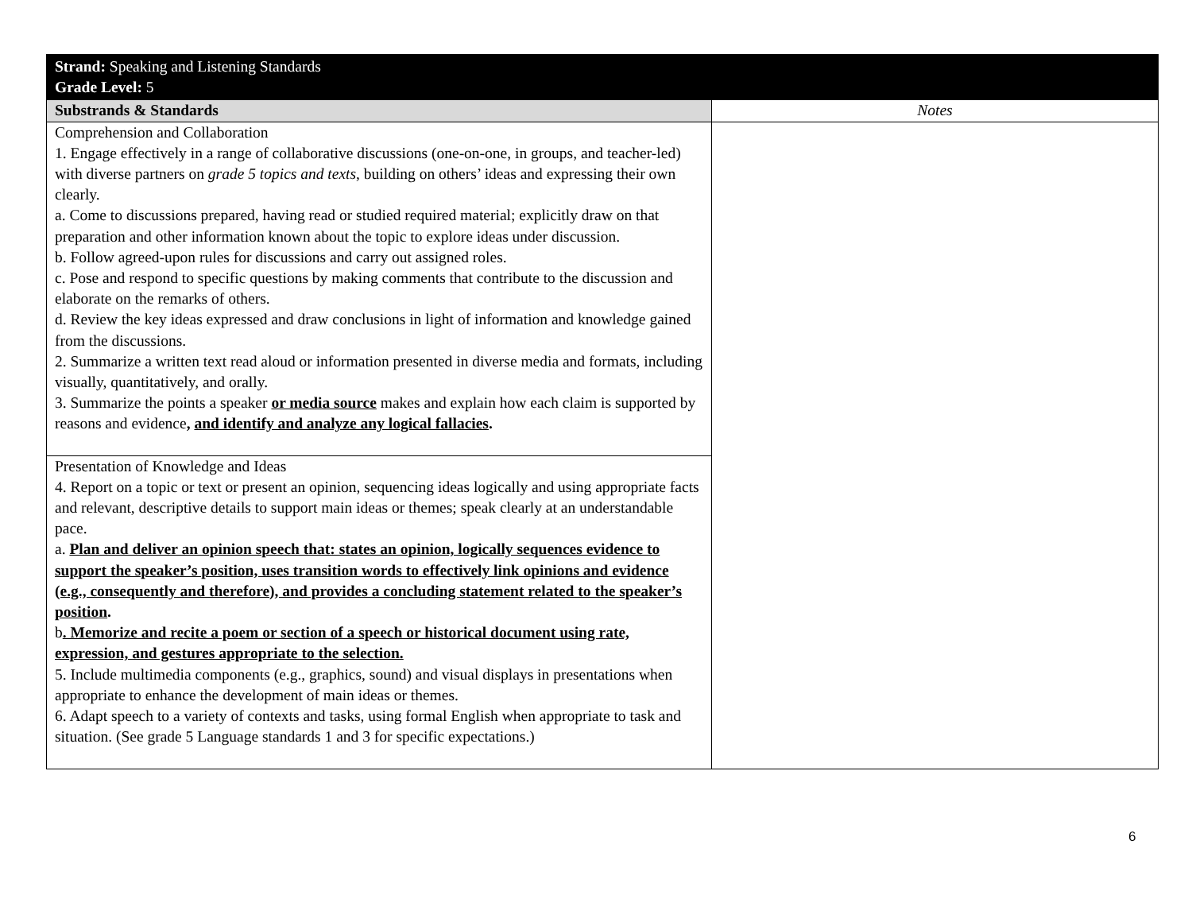| Strand: Speaking and Listening Standards Grade Level: 5 | |
| Substrands & Standards | Notes |
| Comprehension and Collaboration 1. Engage effectively in a range of collaborative discussions (one-on-one, in groups, and teacher-led) with diverse partners on grade 5 topics and texts , building on others’ ideas and expressing their own clearly. a. Come to discussions prepared, having read or studied required material; explicitly draw on that preparation and other information known about the topic to explore ideas under discussion. b. Follow agreed-upon rules for discussions and carry out assigned roles. c. Pose and respond to specific questions by making comments that contribute to the discussion and elaborate on the remarks of others. d. Review the key ideas expressed and draw conclusions in light of information and knowledge gained from the discussions. 2. Summarize a written text read aloud or information presented in diverse media and formats, including visually, quantitatively, and orally. 3. Summarize the points a speaker or media source makes and explain how each claim is supported by reasons and evidence , and identify and analyze any logical fallacies . | |
| Presentation of Knowledge and Ideas 4. Report on a topic or text or present an opinion, sequencing ideas logically and using appropriate facts and relevant, descriptive details to support main ideas or themes; speak clearly at an understandable pace. a. Plan and deliver an opinion speech that: states an opinion, logically sequences evidence to support the speaker’s position, uses transition words to effectively link opinions and evidence (e.g., consequently and therefore), and provides a concluding statement related to the speaker’s position . b . Memorize and recite a poem or section of a speech or historical document using rate, expression, and gestures appropriate to the selection. 5. Include multimedia components (e.g., graphics, sound) and visual displays in presentations when appropriate to enhance the development of main ideas or themes. 6. Adapt speech to a variety of contexts and tasks, using formal English when appropriate to task and situation. (See grade 5 Language standards 1 and 3 for specific expectations.) | |
6